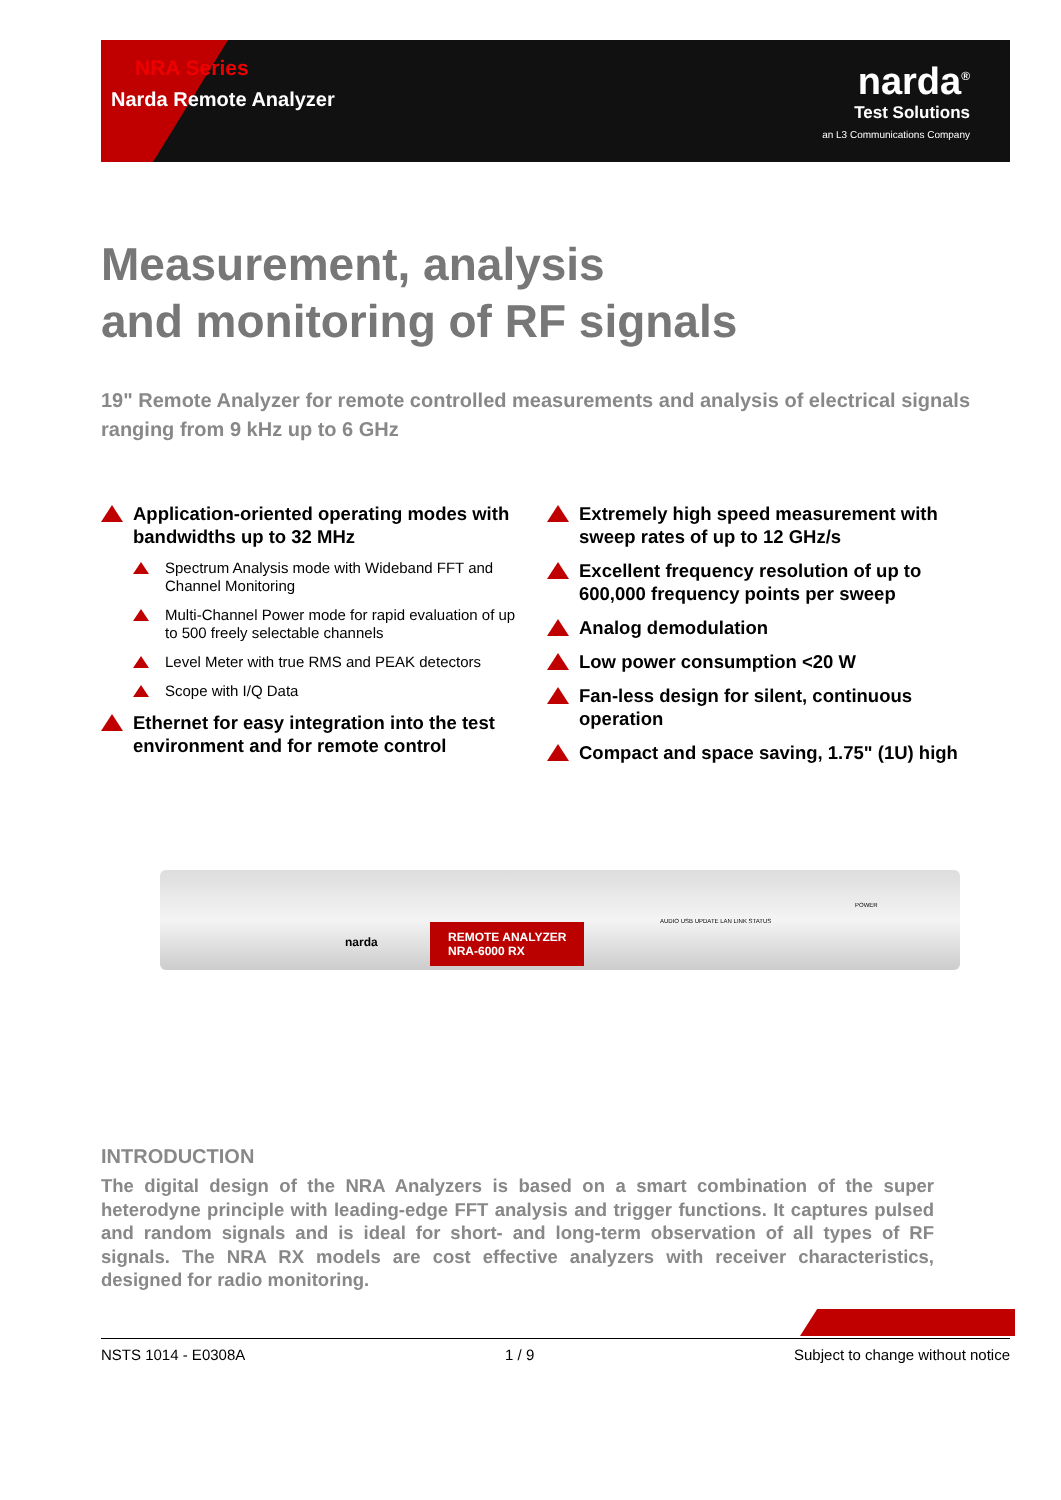narda<sup>®</sup>
Test Solutions
an L3 Communications Company
NRA Series
Narda Remote Analyzer
Measurement, analysis
and monitoring of RF signals
19" Remote Analyzer for remote controlled measurements and analysis of electrical signals ranging from 9 kHz up to 6 GHz
Application-oriented operating modes with bandwidths up to 32 MHz
Spectrum Analysis mode with Wideband FFT and Channel Monitoring
Multi-Channel Power mode for rapid evaluation of up to 500 freely selectable channels
Level Meter with true RMS and PEAK detectors
Scope with I/Q Data
Ethernet for easy integration into the test environment and for remote control
Extremely high speed measurement with sweep rates of up to 12 GHz/s
Excellent frequency resolution of up to 600,000 frequency points per sweep
Analog demodulation
Low power consumption <20 W
Fan-less design for silent, continuous operation
Compact and space saving, 1.75" (1U) high
narda
REMOTE ANALYZER
NRA-6000 RX
AUDIO USB UPDATE LAN LINK STATUS
POWER
INTRODUCTION
The digital design of the NRA Analyzers is based on a smart combination of the super heterodyne principle with leading-edge FFT analysis and trigger functions. It captures pulsed and random signals and is ideal for short- and long-term observation of all types of RF signals. The NRA RX models are cost effective analyzers with receiver characteristics, designed for radio monitoring.
NSTS 1014 - E0308A 1 / 9 Subject to change without notice